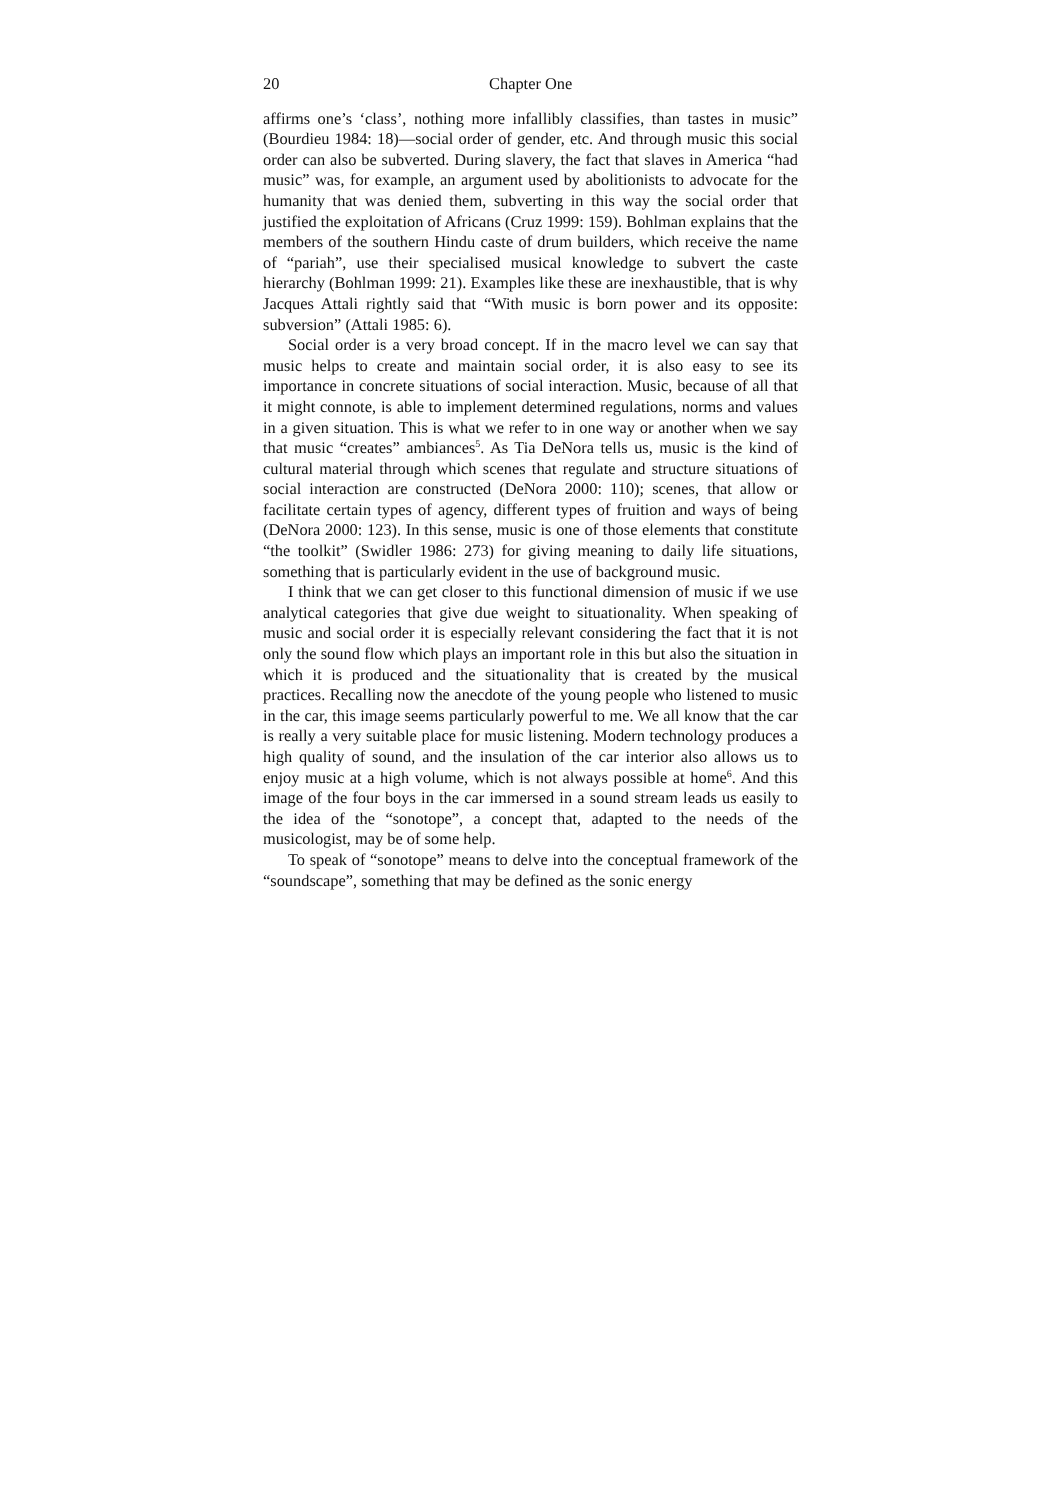20 Chapter One
affirms one’s ‘class’, nothing more infallibly classifies, than tastes in music” (Bourdieu 1984: 18)—social order of gender, etc. And through music this social order can also be subverted. During slavery, the fact that slaves in America “had music” was, for example, an argument used by abolitionists to advocate for the humanity that was denied them, subverting in this way the social order that justified the exploitation of Africans (Cruz 1999: 159). Bohlman explains that the members of the southern Hindu caste of drum builders, which receive the name of “pariah”, use their specialised musical knowledge to subvert the caste hierarchy (Bohlman 1999: 21). Examples like these are inexhaustible, that is why Jacques Attali rightly said that “With music is born power and its opposite: subversion” (Attali 1985: 6).
Social order is a very broad concept. If in the macro level we can say that music helps to create and maintain social order, it is also easy to see its importance in concrete situations of social interaction. Music, because of all that it might connote, is able to implement determined regulations, norms and values in a given situation. This is what we refer to in one way or another when we say that music “creates” ambiances<sup>5</sup>. As Tia DeNora tells us, music is the kind of cultural material through which scenes that regulate and structure situations of social interaction are constructed (DeNora 2000: 110); scenes, that allow or facilitate certain types of agency, different types of fruition and ways of being (DeNora 2000: 123). In this sense, music is one of those elements that constitute “the toolkit” (Swidler 1986: 273) for giving meaning to daily life situations, something that is particularly evident in the use of background music.
I think that we can get closer to this functional dimension of music if we use analytical categories that give due weight to situationality. When speaking of music and social order it is especially relevant considering the fact that it is not only the sound flow which plays an important role in this but also the situation in which it is produced and the situationality that is created by the musical practices. Recalling now the anecdote of the young people who listened to music in the car, this image seems particularly powerful to me. We all know that the car is really a very suitable place for music listening. Modern technology produces a high quality of sound, and the insulation of the car interior also allows us to enjoy music at a high volume, which is not always possible at home<sup>6</sup>. And this image of the four boys in the car immersed in a sound stream leads us easily to the idea of the “sonotope”, a concept that, adapted to the needs of the musicologist, may be of some help.
To speak of “sonotope” means to delve into the conceptual framework of the “soundscape”, something that may be defined as the sonic energy